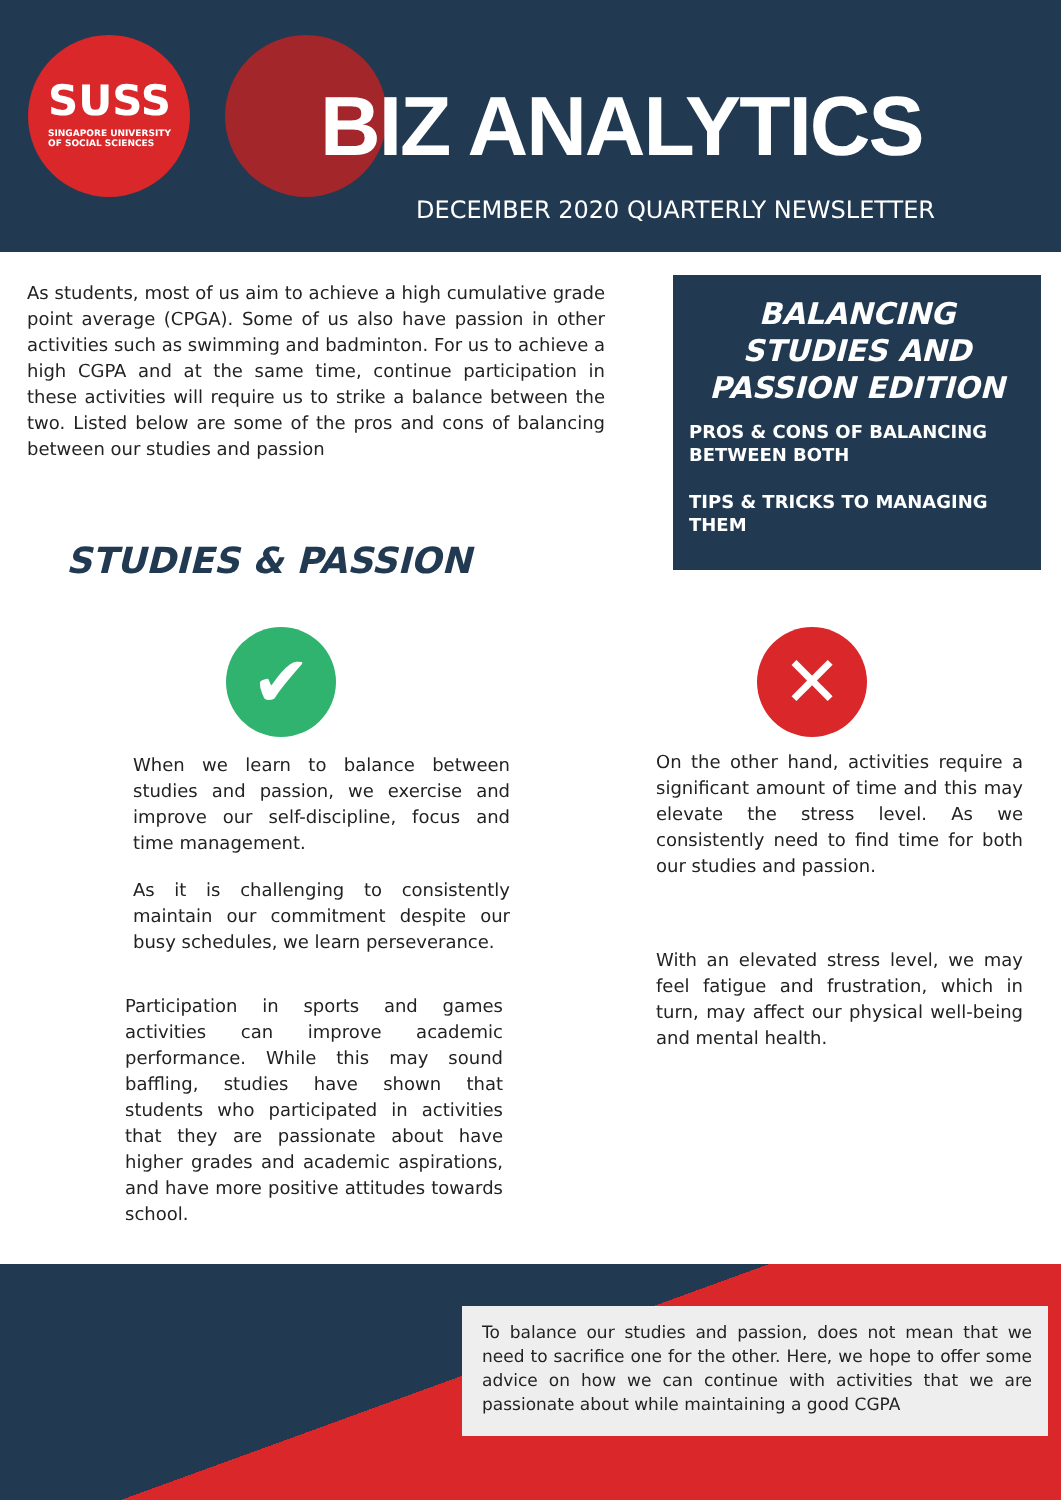SUSS
SINGAPORE UNIVERSITY
OF SOCIAL SCIENCES
BIZ ANALYTICS
DECEMBER 2020 QUARTERLY NEWSLETTER
As students, most of us aim to achieve a high cumulative grade point average (CPGA). Some of us also have passion in other activities such as swimming and badminton. For us to achieve a high CGPA and at the same time, continue participation in these activities will require us to strike a balance between the two. Listed below are some of the pros and cons of balancing between our studies and passion
BALANCING STUDIES AND PASSION EDITION
PROS & CONS OF BALANCING BETWEEN BOTH
TIPS & TRICKS TO MANAGING THEM
STUDIES & PASSION
✔ ✕
When we learn to balance between studies and passion, we exercise and improve our self-discipline, focus and time management.
As it is challenging to consistently maintain our commitment despite our busy schedules, we learn perseverance.
Participation in sports and games activities can improve academic performance. While this may sound baffling, studies have shown that students who participated in activities that they are passionate about have higher grades and academic aspirations, and have more positive attitudes towards school.
On the other hand, activities require a significant amount of time and this may elevate the stress level. As we consistently need to find time for both our studies and passion.
With an elevated stress level, we may feel fatigue and frustration, which in turn, may affect our physical well-being and mental health.
To balance our studies and passion, does not mean that we need to sacrifice one for the other. Here, we hope to offer some advice on how we can continue with activities that we are passionate about while maintaining a good CGPA